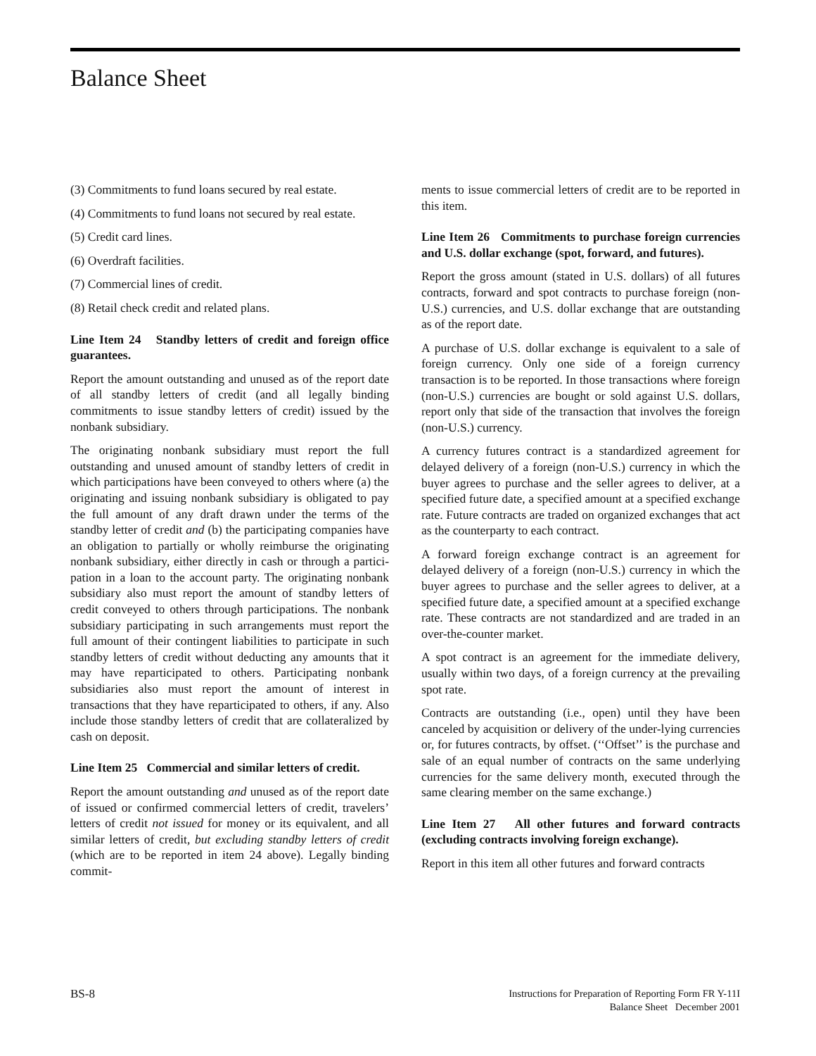Balance Sheet
(3) Commitments to fund loans secured by real estate.
(4) Commitments to fund loans not secured by real estate.
(5) Credit card lines.
(6) Overdraft facilities.
(7) Commercial lines of credit.
(8) Retail check credit and related plans.
Line Item 24 Standby letters of credit and foreign office guarantees.
Report the amount outstanding and unused as of the report date of all standby letters of credit (and all legally binding commitments to issue standby letters of credit) issued by the nonbank subsidiary.
The originating nonbank subsidiary must report the full outstanding and unused amount of standby letters of credit in which participations have been conveyed to others where (a) the originating and issuing nonbank subsidiary is obligated to pay the full amount of any draft drawn under the terms of the standby letter of credit and (b) the participating companies have an obligation to partially or wholly reimburse the originating nonbank subsidiary, either directly in cash or through a partici-pation in a loan to the account party. The originating nonbank subsidiary also must report the amount of standby letters of credit conveyed to others through participations. The nonbank subsidiary participating in such arrangements must report the full amount of their contingent liabilities to participate in such standby letters of credit without deducting any amounts that it may have reparticipated to others. Participating nonbank subsidiaries also must report the amount of interest in transactions that they have reparticipated to others, if any. Also include those standby letters of credit that are collateralized by cash on deposit.
Line Item 25 Commercial and similar letters of credit.
Report the amount outstanding and unused as of the report date of issued or confirmed commercial letters of credit, travelers’ letters of credit not issued for money or its equivalent, and all similar letters of credit, but excluding standby letters of credit (which are to be reported in item 24 above). Legally binding commit-
ments to issue commercial letters of credit are to be reported in this item.
Line Item 26 Commitments to purchase foreign currencies and U.S. dollar exchange (spot, forward, and futures).
Report the gross amount (stated in U.S. dollars) of all futures contracts, forward and spot contracts to purchase foreign (non-U.S.) currencies, and U.S. dollar exchange that are outstanding as of the report date.
A purchase of U.S. dollar exchange is equivalent to a sale of foreign currency. Only one side of a foreign currency transaction is to be reported. In those transactions where foreign (non-U.S.) currencies are bought or sold against U.S. dollars, report only that side of the transaction that involves the foreign (non-U.S.) currency.
A currency futures contract is a standardized agreement for delayed delivery of a foreign (non-U.S.) currency in which the buyer agrees to purchase and the seller agrees to deliver, at a specified future date, a specified amount at a specified exchange rate. Future contracts are traded on organized exchanges that act as the counterparty to each contract.
A forward foreign exchange contract is an agreement for delayed delivery of a foreign (non-U.S.) currency in which the buyer agrees to purchase and the seller agrees to deliver, at a specified future date, a specified amount at a specified exchange rate. These contracts are not standardized and are traded in an over-the-counter market.
A spot contract is an agreement for the immediate delivery, usually within two days, of a foreign currency at the prevailing spot rate.
Contracts are outstanding (i.e., open) until they have been canceled by acquisition or delivery of the under-lying currencies or, for futures contracts, by offset. (‘‘Offset’’ is the purchase and sale of an equal number of contracts on the same underlying currencies for the same delivery month, executed through the same clearing member on the same exchange.)
Line Item 27 All other futures and forward contracts (excluding contracts involving foreign exchange).
Report in this item all other futures and forward contracts
BS-8
Instructions for Preparation of Reporting Form FR Y-11I
Balance Sheet December 2001